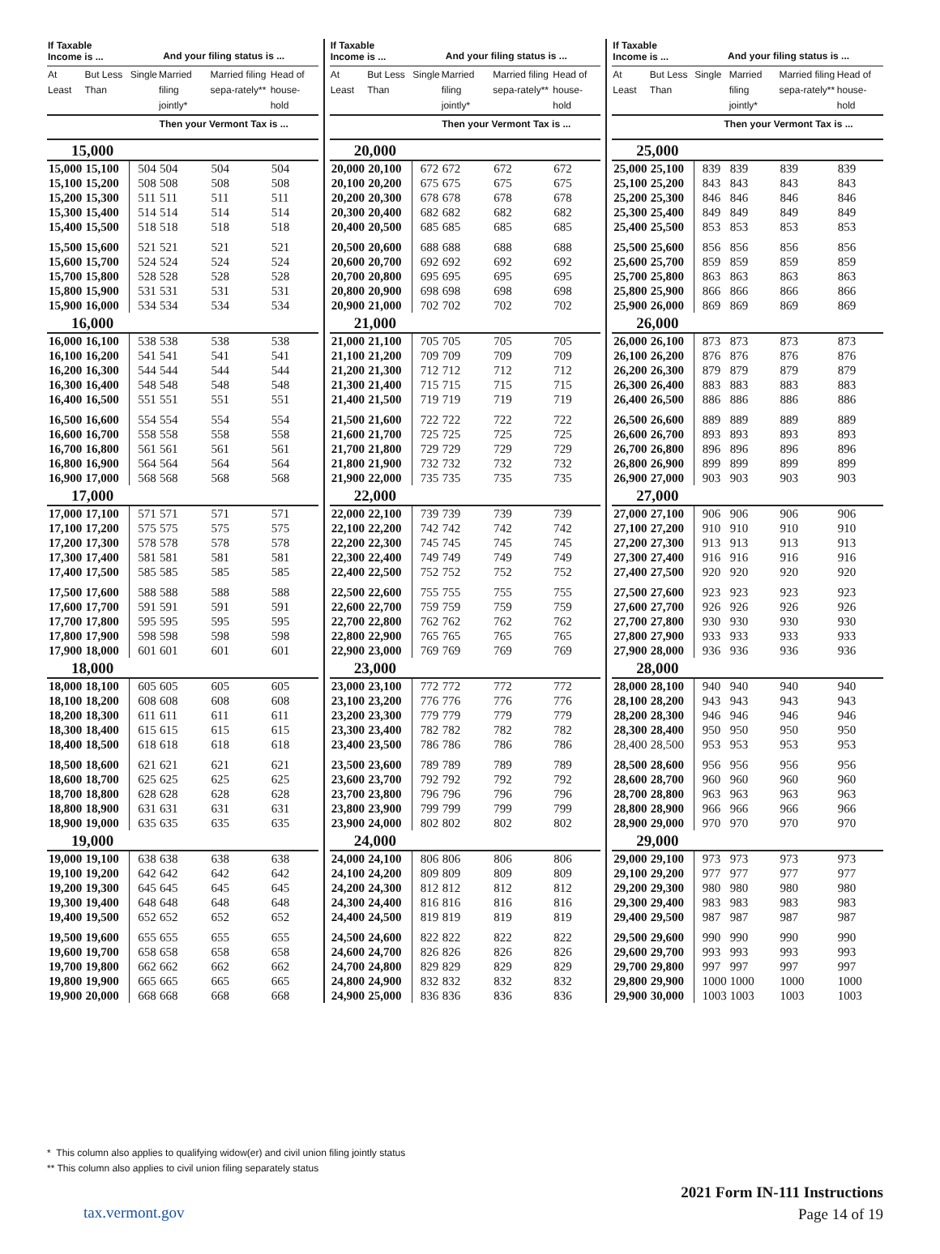| If Taxable Income is ... | | And your filing status is ... | | | |
| --- | --- | --- | --- | --- | --- |
| At Least | But Less Than | Single | Married filing jointly* | Married filing sepa-rately** | Head of house-hold |
| | | Then your Vermont Tax is ... | | | |
| 15,000 | | | | | |
| 15,000 | 15,100 | 504 | 504 | 504 | 504 |
| 15,100 | 15,200 | 508 | 508 | 508 | 508 |
| 15,200 | 15,300 | 511 | 511 | 511 | 511 |
| 15,300 | 15,400 | 514 | 514 | 514 | 514 |
| 15,400 | 15,500 | 518 | 518 | 518 | 518 |
| 15,500 | 15,600 | 521 | 521 | 521 | 521 |
| 15,600 | 15,700 | 524 | 524 | 524 | 524 |
| 15,700 | 15,800 | 528 | 528 | 528 | 528 |
| 15,800 | 15,900 | 531 | 531 | 531 | 531 |
| 15,900 | 16,000 | 534 | 534 | 534 | 534 |
| 16,000 | | | | | |
| 16,000 | 16,100 | 538 | 538 | 538 | 538 |
| 16,100 | 16,200 | 541 | 541 | 541 | 541 |
| 16,200 | 16,300 | 544 | 544 | 544 | 544 |
| 16,300 | 16,400 | 548 | 548 | 548 | 548 |
| 16,400 | 16,500 | 551 | 551 | 551 | 551 |
| 16,500 | 16,600 | 554 | 554 | 554 | 554 |
| 16,600 | 16,700 | 558 | 558 | 558 | 558 |
| 16,700 | 16,800 | 561 | 561 | 561 | 561 |
| 16,800 | 16,900 | 564 | 564 | 564 | 564 |
| 16,900 | 17,000 | 568 | 568 | 568 | 568 |
| 17,000 | | | | | |
| 17,000 | 17,100 | 571 | 571 | 571 | 571 |
| 17,100 | 17,200 | 575 | 575 | 575 | 575 |
| 17,200 | 17,300 | 578 | 578 | 578 | 578 |
| 17,300 | 17,400 | 581 | 581 | 581 | 581 |
| 17,400 | 17,500 | 585 | 585 | 585 | 585 |
| 17,500 | 17,600 | 588 | 588 | 588 | 588 |
| 17,600 | 17,700 | 591 | 591 | 591 | 591 |
| 17,700 | 17,800 | 595 | 595 | 595 | 595 |
| 17,800 | 17,900 | 598 | 598 | 598 | 598 |
| 17,900 | 18,000 | 601 | 601 | 601 | 601 |
| 18,000 | | | | | |
| 18,000 | 18,100 | 605 | 605 | 605 | 605 |
| 18,100 | 18,200 | 608 | 608 | 608 | 608 |
| 18,200 | 18,300 | 611 | 611 | 611 | 611 |
| 18,300 | 18,400 | 615 | 615 | 615 | 615 |
| 18,400 | 18,500 | 618 | 618 | 618 | 618 |
| 18,500 | 18,600 | 621 | 621 | 621 | 621 |
| 18,600 | 18,700 | 625 | 625 | 625 | 625 |
| 18,700 | 18,800 | 628 | 628 | 628 | 628 |
| 18,800 | 18,900 | 631 | 631 | 631 | 631 |
| 18,900 | 19,000 | 635 | 635 | 635 | 635 |
| 19,000 | | | | | |
| 19,000 | 19,100 | 638 | 638 | 638 | 638 |
| 19,100 | 19,200 | 642 | 642 | 642 | 642 |
| 19,200 | 19,300 | 645 | 645 | 645 | 645 |
| 19,300 | 19,400 | 648 | 648 | 648 | 648 |
| 19,400 | 19,500 | 652 | 652 | 652 | 652 |
| 19,500 | 19,600 | 655 | 655 | 655 | 655 |
| 19,600 | 19,700 | 658 | 658 | 658 | 658 |
| 19,700 | 19,800 | 662 | 662 | 662 | 662 |
| 19,800 | 19,900 | 665 | 665 | 665 | 665 |
| 19,900 | 20,000 | 668 | 668 | 668 | 668 |
| If Taxable Income is ... | | And your filing status is ... | | | |
| --- | --- | --- | --- | --- | --- |
| At Least | But Less Than | Single | Married filing jointly* | Married filing sepa-rately** | Head of house-hold |
| | | Then your Vermont Tax is ... | | | |
| 20,000 | | | | | |
| 20,000 | 20,100 | 672 | 672 | 672 | 672 |
| 20,100 | 20,200 | 675 | 675 | 675 | 675 |
| 20,200 | 20,300 | 678 | 678 | 678 | 678 |
| 20,300 | 20,400 | 682 | 682 | 682 | 682 |
| 20,400 | 20,500 | 685 | 685 | 685 | 685 |
| 20,500 | 20,600 | 688 | 688 | 688 | 688 |
| 20,600 | 20,700 | 692 | 692 | 692 | 692 |
| 20,700 | 20,800 | 695 | 695 | 695 | 695 |
| 20,800 | 20,900 | 698 | 698 | 698 | 698 |
| 20,900 | 21,000 | 702 | 702 | 702 | 702 |
| 21,000 | | | | | |
| 21,000 | 21,100 | 705 | 705 | 705 | 705 |
| 21,100 | 21,200 | 709 | 709 | 709 | 709 |
| 21,200 | 21,300 | 712 | 712 | 712 | 712 |
| 21,300 | 21,400 | 715 | 715 | 715 | 715 |
| 21,400 | 21,500 | 719 | 719 | 719 | 719 |
| 21,500 | 21,600 | 722 | 722 | 722 | 722 |
| 21,600 | 21,700 | 725 | 725 | 725 | 725 |
| 21,700 | 21,800 | 729 | 729 | 729 | 729 |
| 21,800 | 21,900 | 732 | 732 | 732 | 732 |
| 21,900 | 22,000 | 735 | 735 | 735 | 735 |
| 22,000 | | | | | |
| 22,000 | 22,100 | 739 | 739 | 739 | 739 |
| 22,100 | 22,200 | 742 | 742 | 742 | 742 |
| 22,200 | 22,300 | 745 | 745 | 745 | 745 |
| 22,300 | 22,400 | 749 | 749 | 749 | 749 |
| 22,400 | 22,500 | 752 | 752 | 752 | 752 |
| 22,500 | 22,600 | 755 | 755 | 755 | 755 |
| 22,600 | 22,700 | 759 | 759 | 759 | 759 |
| 22,700 | 22,800 | 762 | 762 | 762 | 762 |
| 22,800 | 22,900 | 765 | 765 | 765 | 765 |
| 22,900 | 23,000 | 769 | 769 | 769 | 769 |
| 23,000 | | | | | |
| 23,000 | 23,100 | 772 | 772 | 772 | 772 |
| 23,100 | 23,200 | 776 | 776 | 776 | 776 |
| 23,200 | 23,300 | 779 | 779 | 779 | 779 |
| 23,300 | 23,400 | 782 | 782 | 782 | 782 |
| 23,400 | 23,500 | 786 | 786 | 786 | 786 |
| 23,500 | 23,600 | 789 | 789 | 789 | 789 |
| 23,600 | 23,700 | 792 | 792 | 792 | 792 |
| 23,700 | 23,800 | 796 | 796 | 796 | 796 |
| 23,800 | 23,900 | 799 | 799 | 799 | 799 |
| 23,900 | 24,000 | 802 | 802 | 802 | 802 |
| 24,000 | | | | | |
| 24,000 | 24,100 | 806 | 806 | 806 | 806 |
| 24,100 | 24,200 | 809 | 809 | 809 | 809 |
| 24,200 | 24,300 | 812 | 812 | 812 | 812 |
| 24,300 | 24,400 | 816 | 816 | 816 | 816 |
| 24,400 | 24,500 | 819 | 819 | 819 | 819 |
| 24,500 | 24,600 | 822 | 822 | 822 | 822 |
| 24,600 | 24,700 | 826 | 826 | 826 | 826 |
| 24,700 | 24,800 | 829 | 829 | 829 | 829 |
| 24,800 | 24,900 | 832 | 832 | 832 | 832 |
| 24,900 | 25,000 | 836 | 836 | 836 | 836 |
| If Taxable Income is ... | | And your filing status is ... | | | |
| --- | --- | --- | --- | --- | --- |
| At Least | But Less Than | Single | Married filing jointly* | Married filing sepa-rately** | Head of house-hold |
| | | Then your Vermont Tax is ... | | | |
| 25,000 | | | | | |
| 25,000 | 25,100 | 839 | 839 | 839 | 839 |
| 25,100 | 25,200 | 843 | 843 | 843 | 843 |
| 25,200 | 25,300 | 846 | 846 | 846 | 846 |
| 25,300 | 25,400 | 849 | 849 | 849 | 849 |
| 25,400 | 25,500 | 853 | 853 | 853 | 853 |
| 25,500 | 25,600 | 856 | 856 | 856 | 856 |
| 25,600 | 25,700 | 859 | 859 | 859 | 859 |
| 25,700 | 25,800 | 863 | 863 | 863 | 863 |
| 25,800 | 25,900 | 866 | 866 | 866 | 866 |
| 25,900 | 26,000 | 869 | 869 | 869 | 869 |
| 26,000 | | | | | |
| 26,000 | 26,100 | 873 | 873 | 873 | 873 |
| 26,100 | 26,200 | 876 | 876 | 876 | 876 |
| 26,200 | 26,300 | 879 | 879 | 879 | 879 |
| 26,300 | 26,400 | 883 | 883 | 883 | 883 |
| 26,400 | 26,500 | 886 | 886 | 886 | 886 |
| 26,500 | 26,600 | 889 | 889 | 889 | 889 |
| 26,600 | 26,700 | 893 | 893 | 893 | 893 |
| 26,700 | 26,800 | 896 | 896 | 896 | 896 |
| 26,800 | 26,900 | 899 | 899 | 899 | 899 |
| 26,900 | 27,000 | 903 | 903 | 903 | 903 |
| 27,000 | | | | | |
| 27,000 | 27,100 | 906 | 906 | 906 | 906 |
| 27,100 | 27,200 | 910 | 910 | 910 | 910 |
| 27,200 | 27,300 | 913 | 913 | 913 | 913 |
| 27,300 | 27,400 | 916 | 916 | 916 | 916 |
| 27,400 | 27,500 | 920 | 920 | 920 | 920 |
| 27,500 | 27,600 | 923 | 923 | 923 | 923 |
| 27,600 | 27,700 | 926 | 926 | 926 | 926 |
| 27,700 | 27,800 | 930 | 930 | 930 | 930 |
| 27,800 | 27,900 | 933 | 933 | 933 | 933 |
| 27,900 | 28,000 | 936 | 936 | 936 | 936 |
| 28,000 | | | | | |
| 28,000 | 28,100 | 940 | 940 | 940 | 940 |
| 28,100 | 28,200 | 943 | 943 | 943 | 943 |
| 28,200 | 28,300 | 946 | 946 | 946 | 946 |
| 28,300 | 28,400 | 950 | 950 | 950 | 950 |
| 28,400 | 28,500 | 953 | 953 | 953 | 953 |
| 28,500 | 28,600 | 956 | 956 | 956 | 956 |
| 28,600 | 28,700 | 960 | 960 | 960 | 960 |
| 28,700 | 28,800 | 963 | 963 | 963 | 963 |
| 28,800 | 28,900 | 966 | 966 | 966 | 966 |
| 28,900 | 29,000 | 970 | 970 | 970 | 970 |
| 29,000 | | | | | |
| 29,000 | 29,100 | 973 | 973 | 973 | 973 |
| 29,100 | 29,200 | 977 | 977 | 977 | 977 |
| 29,200 | 29,300 | 980 | 980 | 980 | 980 |
| 29,300 | 29,400 | 983 | 983 | 983 | 983 |
| 29,400 | 29,500 | 987 | 987 | 987 | 987 |
| 29,500 | 29,600 | 990 | 990 | 990 | 990 |
| 29,600 | 29,700 | 993 | 993 | 993 | 993 |
| 29,700 | 29,800 | 997 | 997 | 997 | 997 |
| 29,800 | 29,900 | 1000 | 1000 | 1000 | 1000 |
| 29,900 | 30,000 | 1003 | 1003 | 1003 | 1003 |
* This column also applies to qualifying widow(er) and civil union filing jointly status
** This column also applies to civil union filing separately status
2021 Form IN-111 Instructions
Page 14 of 19
tax.vermont.gov